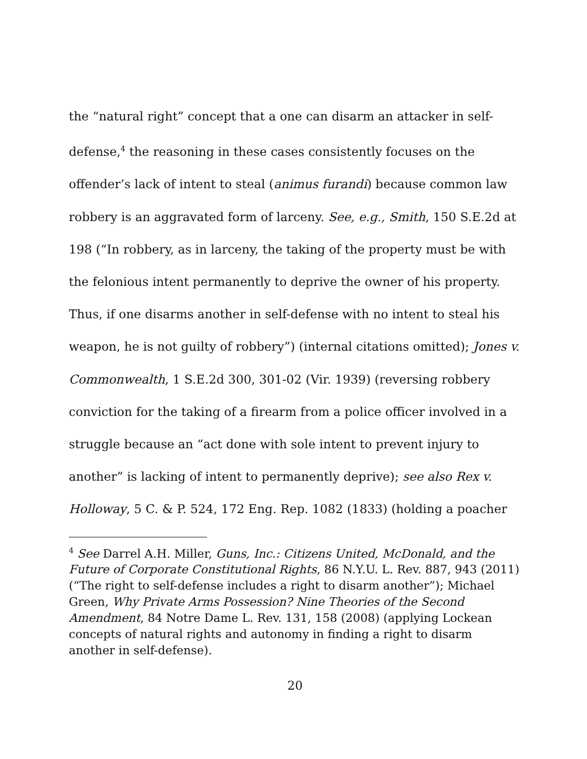the “natural right” concept that a one can disarm an attacker in self-defense,<sup>4</sup> the reasoning in these cases consistently focuses on the offender’s lack of intent to steal (animus furandi) because common law robbery is an aggravated form of larceny. See, e.g., Smith, 150 S.E.2d at 198 (“In robbery, as in larceny, the taking of the property must be with the felonious intent permanently to deprive the owner of his property. Thus, if one disarms another in self-defense with no intent to steal his weapon, he is not guilty of robbery”) (internal citations omitted); Jones v. Commonwealth, 1 S.E.2d 300, 301-02 (Vir. 1939) (reversing robbery conviction for the taking of a firearm from a police officer involved in a struggle because an “act done with sole intent to prevent injury to another” is lacking of intent to permanently deprive); see also Rex v. Holloway, 5 C. & P. 524, 172 Eng. Rep. 1082 (1833) (holding a poacher
<sup>4</sup> See Darrel A.H. Miller, Guns, Inc.: Citizens United, McDonald, and the Future of Corporate Constitutional Rights, 86 N.Y.U. L. Rev. 887, 943 (2011) (“The right to self-defense includes a right to disarm another”); Michael Green, Why Private Arms Possession? Nine Theories of the Second Amendment, 84 Notre Dame L. Rev. 131, 158 (2008) (applying Lockean concepts of natural rights and autonomy in finding a right to disarm another in self-defense).
20